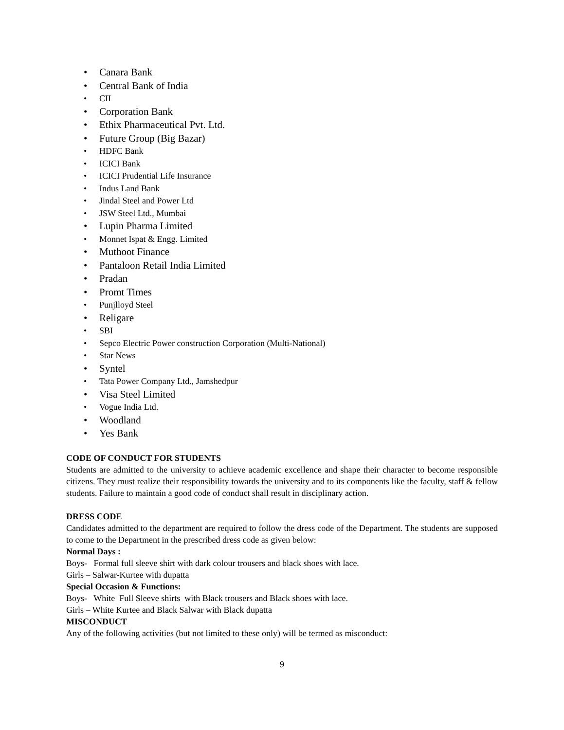• Canara Bank
• Central Bank of India
• CII
• Corporation Bank
• Ethix Pharmaceutical Pvt. Ltd.
• Future Group (Big Bazar)
• HDFC Bank
• ICICI Bank
• ICICI Prudential Life Insurance
• Indus Land Bank
• Jindal Steel and Power Ltd
• JSW Steel Ltd., Mumbai
• Lupin Pharma Limited
• Monnet Ispat & Engg. Limited
• Muthoot Finance
• Pantaloon Retail India Limited
• Pradan
• Promt Times
• Punjlloyd Steel
• Religare
• SBI
• Sepco Electric Power construction Corporation (Multi-National)
• Star News
• Syntel
• Tata Power Company Ltd., Jamshedpur
• Visa Steel Limited
• Vogue India Ltd.
• Woodland
• Yes Bank
CODE OF CONDUCT FOR STUDENTS
Students are admitted to the university to achieve academic excellence and shape their character to become responsible citizens. They must realize their responsibility towards the university and to its components like the faculty, staff & fellow students. Failure to maintain a good code of conduct shall result in disciplinary action.
DRESS CODE
Candidates admitted to the department are required to follow the dress code of the Department. The students are supposed to come to the Department in the prescribed dress code as given below:
Normal Days :
Boys- Formal full sleeve shirt with dark colour trousers and black shoes with lace.
Girls – Salwar-Kurtee with dupatta
Special Occasion & Functions:
Boys- White Full Sleeve shirts with Black trousers and Black shoes with lace.
Girls – White Kurtee and Black Salwar with Black dupatta
MISCONDUCT
Any of the following activities (but not limited to these only) will be termed as misconduct:
9